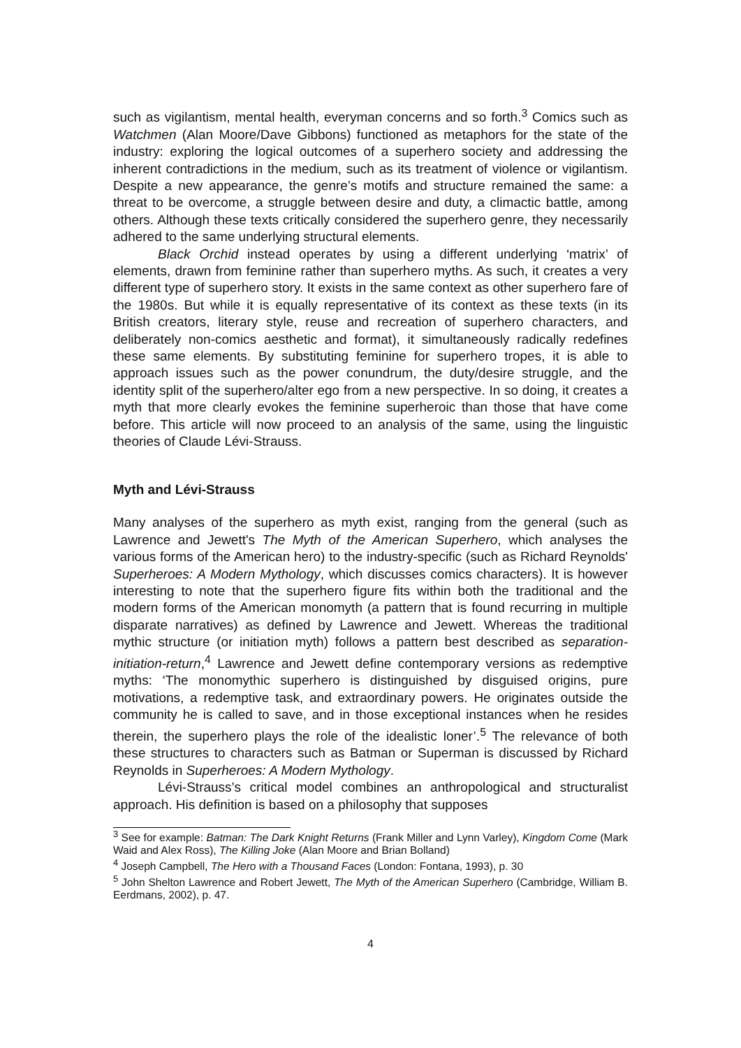such as vigilantism, mental health, everyman concerns and so forth.<sup>3</sup> Comics such as Watchmen (Alan Moore/Dave Gibbons) functioned as metaphors for the state of the industry: exploring the logical outcomes of a superhero society and addressing the inherent contradictions in the medium, such as its treatment of violence or vigilantism. Despite a new appearance, the genre’s motifs and structure remained the same: a threat to be overcome, a struggle between desire and duty, a climactic battle, among others. Although these texts critically considered the superhero genre, they necessarily adhered to the same underlying structural elements.
Black Orchid instead operates by using a different underlying ‘matrix’ of elements, drawn from feminine rather than superhero myths. As such, it creates a very different type of superhero story. It exists in the same context as other superhero fare of the 1980s. But while it is equally representative of its context as these texts (in its British creators, literary style, reuse and recreation of superhero characters, and deliberately non-comics aesthetic and format), it simultaneously radically redefines these same elements. By substituting feminine for superhero tropes, it is able to approach issues such as the power conundrum, the duty/desire struggle, and the identity split of the superhero/alter ego from a new perspective. In so doing, it creates a myth that more clearly evokes the feminine superheroic than those that have come before. This article will now proceed to an analysis of the same, using the linguistic theories of Claude Lévi-Strauss.
Myth and Lévi-Strauss
Many analyses of the superhero as myth exist, ranging from the general (such as Lawrence and Jewett's The Myth of the American Superhero, which analyses the various forms of the American hero) to the industry-specific (such as Richard Reynolds' Superheroes: A Modern Mythology, which discusses comics characters). It is however interesting to note that the superhero figure fits within both the traditional and the modern forms of the American monomyth (a pattern that is found recurring in multiple disparate narratives) as defined by Lawrence and Jewett. Whereas the traditional mythic structure (or initiation myth) follows a pattern best described as separation-initiation-return,<sup>4</sup> Lawrence and Jewett define contemporary versions as redemptive myths: ‘The monomythic superhero is distinguished by disguised origins, pure motivations, a redemptive task, and extraordinary powers. He originates outside the community he is called to save, and in those exceptional instances when he resides therein, the superhero plays the role of the idealistic loner’.<sup>5</sup> The relevance of both these structures to characters such as Batman or Superman is discussed by Richard Reynolds in Superheroes: A Modern Mythology.
Lévi-Strauss’s critical model combines an anthropological and structuralist approach. His definition is based on a philosophy that supposes
<sup>3</sup> See for example: Batman: The Dark Knight Returns (Frank Miller and Lynn Varley), Kingdom Come (Mark Waid and Alex Ross), The Killing Joke (Alan Moore and Brian Bolland)
<sup>4</sup> Joseph Campbell, The Hero with a Thousand Faces (London: Fontana, 1993), p. 30
<sup>5</sup> John Shelton Lawrence and Robert Jewett, The Myth of the American Superhero (Cambridge, William B. Eerdmans, 2002), p. 47.
4